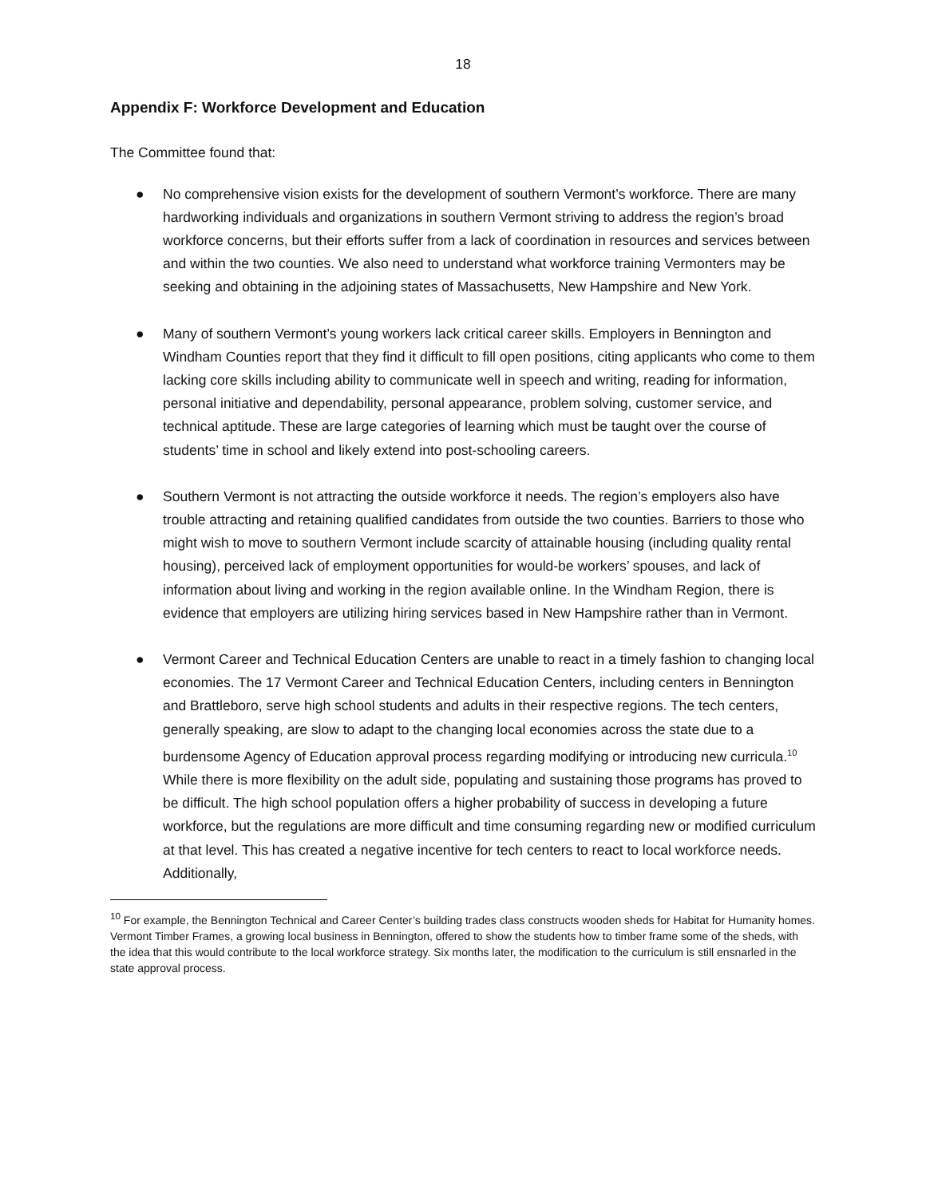18
Appendix F: Workforce Development and Education
The Committee found that:
● No comprehensive vision exists for the development of southern Vermont’s workforce. There are many hardworking individuals and organizations in southern Vermont striving to address the region’s broad workforce concerns, but their efforts suffer from a lack of coordination in resources and services between and within the two counties. We also need to understand what workforce training Vermonters may be seeking and obtaining in the adjoining states of Massachusetts, New Hampshire and New York.
● Many of southern Vermont’s young workers lack critical career skills. Employers in Bennington and Windham Counties report that they find it difficult to fill open positions, citing applicants who come to them lacking core skills including ability to communicate well in speech and writing, reading for information, personal initiative and dependability, personal appearance, problem solving, customer service, and technical aptitude. These are large categories of learning which must be taught over the course of students’ time in school and likely extend into post-schooling careers.
● Southern Vermont is not attracting the outside workforce it needs. The region’s employers also have trouble attracting and retaining qualified candidates from outside the two counties. Barriers to those who might wish to move to southern Vermont include scarcity of attainable housing (including quality rental housing), perceived lack of employment opportunities for would-be workers’ spouses, and lack of information about living and working in the region available online. In the Windham Region, there is evidence that employers are utilizing hiring services based in New Hampshire rather than in Vermont.
● Vermont Career and Technical Education Centers are unable to react in a timely fashion to changing local economies. The 17 Vermont Career and Technical Education Centers, including centers in Bennington and Brattleboro, serve high school students and adults in their respective regions. The tech centers, generally speaking, are slow to adapt to the changing local economies across the state due to a burdensome Agency of Education approval process regarding modifying or introducing new curricula.<sup>10</sup> While there is more flexibility on the adult side, populating and sustaining those programs has proved to be difficult. The high school population offers a higher probability of success in developing a future workforce, but the regulations are more difficult and time consuming regarding new or modified curriculum at that level. This has created a negative incentive for tech centers to react to local workforce needs. Additionally,
<sup>10</sup> For example, the Bennington Technical and Career Center’s building trades class constructs wooden sheds for Habitat for Humanity homes. Vermont Timber Frames, a growing local business in Bennington, offered to show the students how to timber frame some of the sheds, with the idea that this would contribute to the local workforce strategy. Six months later, the modification to the curriculum is still ensnarled in the state approval process.